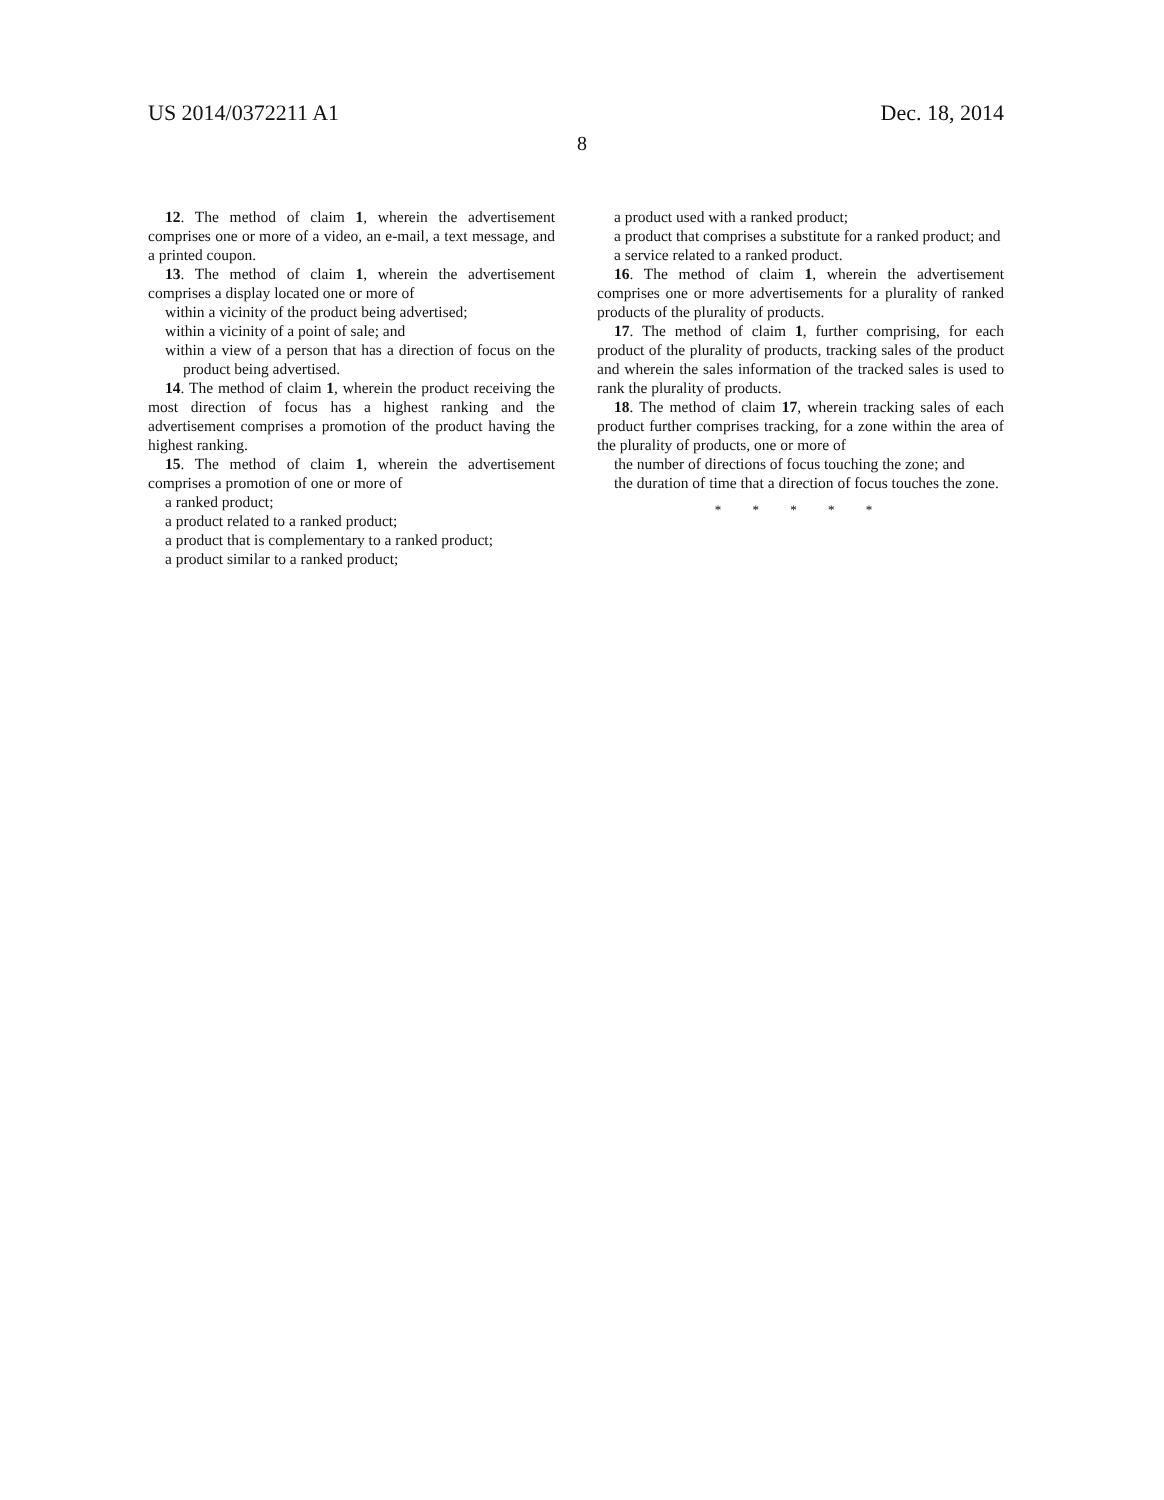US 2014/0372211 A1 Dec. 18, 2014
8
12. The method of claim 1, wherein the advertisement comprises one or more of a video, an e-mail, a text message, and a printed coupon.
13. The method of claim 1, wherein the advertisement comprises a display located one or more of
within a vicinity of the product being advertised;
within a vicinity of a point of sale; and
within a view of a person that has a direction of focus on the product being advertised.
14. The method of claim 1, wherein the product receiving the most direction of focus has a highest ranking and the advertisement comprises a promotion of the product having the highest ranking.
15. The method of claim 1, wherein the advertisement comprises a promotion of one or more of
a ranked product;
a product related to a ranked product;
a product that is complementary to a ranked product;
a product similar to a ranked product;
a product used with a ranked product;
a product that comprises a substitute for a ranked product; and
a service related to a ranked product.
16. The method of claim 1, wherein the advertisement comprises one or more advertisements for a plurality of ranked products of the plurality of products.
17. The method of claim 1, further comprising, for each product of the plurality of products, tracking sales of the product and wherein the sales information of the tracked sales is used to rank the plurality of products.
18. The method of claim 17, wherein tracking sales of each product further comprises tracking, for a zone within the area of the plurality of products, one or more of
the number of directions of focus touching the zone; and
the duration of time that a direction of focus touches the zone.
* * * * *